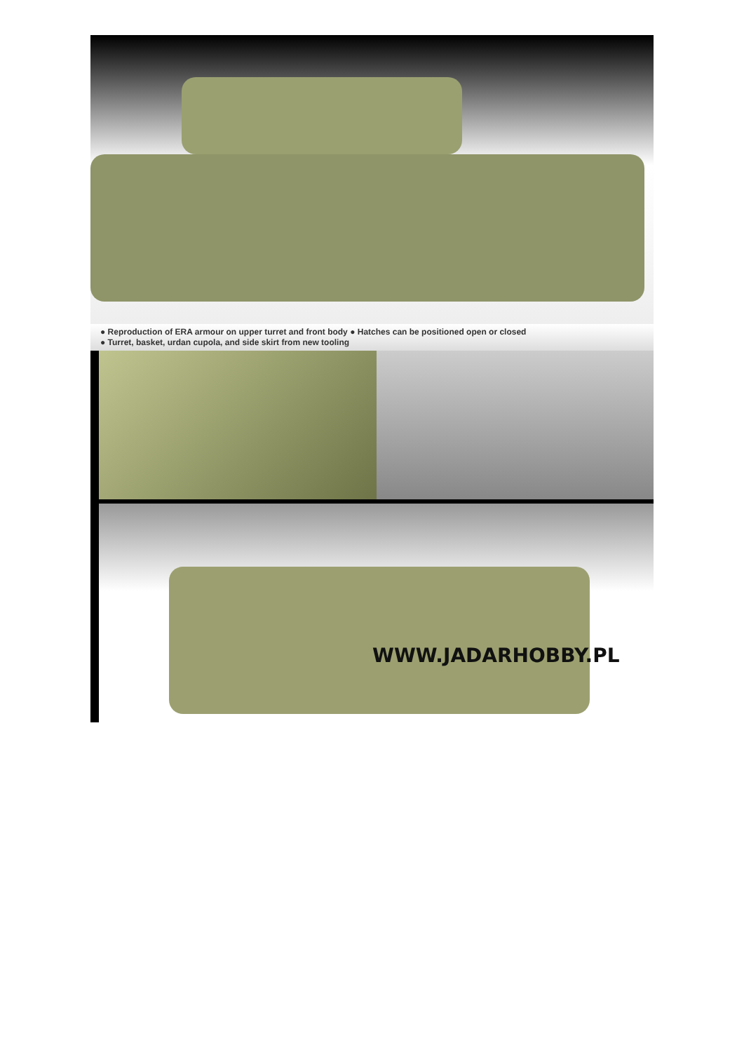● Reproduction of ERA armour on upper turret and front body ● Hatches can be positioned open or closed
● Turret, basket, urdan cupola, and side skirt from new tooling
WWW.JADARHOBBY.PL